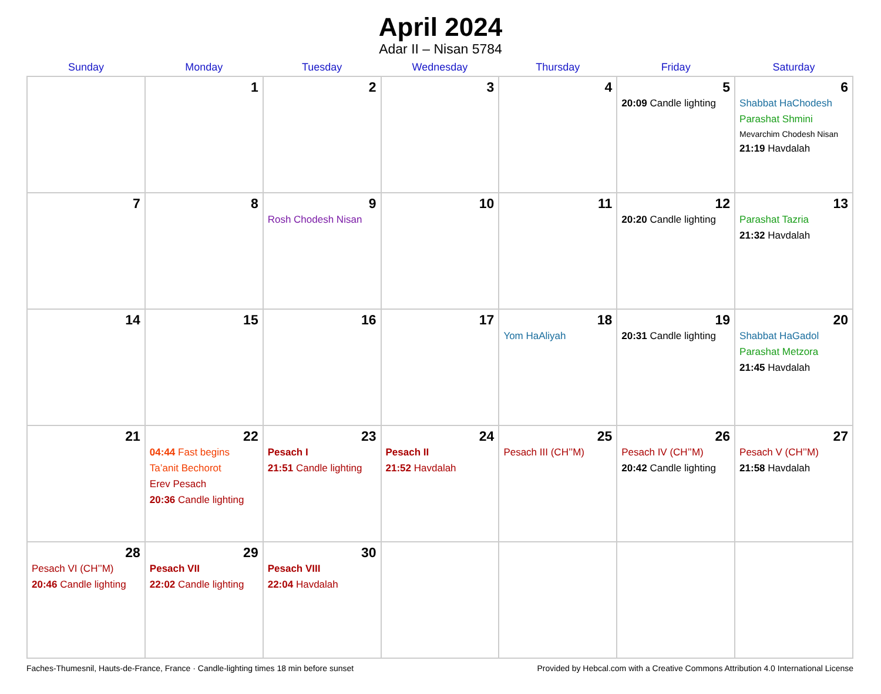April 2024
Adar II – Nisan 5784
| Sunday | Monday | Tuesday | Wednesday | Thursday | Friday | Saturday |
| --- | --- | --- | --- | --- | --- | --- |
| | 1 | 2 | 3 | 4 | 5 20:09 Candle lighting | 6 Shabbat HaChodesh Parashat Shmini Mevarchim Chodesh Nisan 21:19 Havdalah |
| 7 | 8 | 9 Rosh Chodesh Nisan | 10 | 11 | 12 20:20 Candle lighting | 13 Parashat Tazria 21:32 Havdalah |
| 14 | 15 | 16 | 17 | 18 Yom HaAliyah | 19 20:31 Candle lighting | 20 Shabbat HaGadol Parashat Metzora 21:45 Havdalah |
| 21 | 22 04:44 Fast begins Ta’anit Bechorot Erev Pesach 20:36 Candle lighting | 23 Pesach I 21:51 Candle lighting | 24 Pesach II 21:52 Havdalah | 25 Pesach III (CH’’M) | 26 Pesach IV (CH’’M) 20:42 Candle lighting | 27 Pesach V (CH’’M) 21:58 Havdalah |
| 28 Pesach VI (CH’’M) 20:46 Candle lighting | 29 Pesach VII 22:02 Candle lighting | 30 Pesach VIII 22:04 Havdalah | | | | |
Faches-Thumesnil, Hauts-de-France, France · Candle-lighting times 18 min before sunset Provided by Hebcal.com with a Creative Commons Attribution 4.0 International License